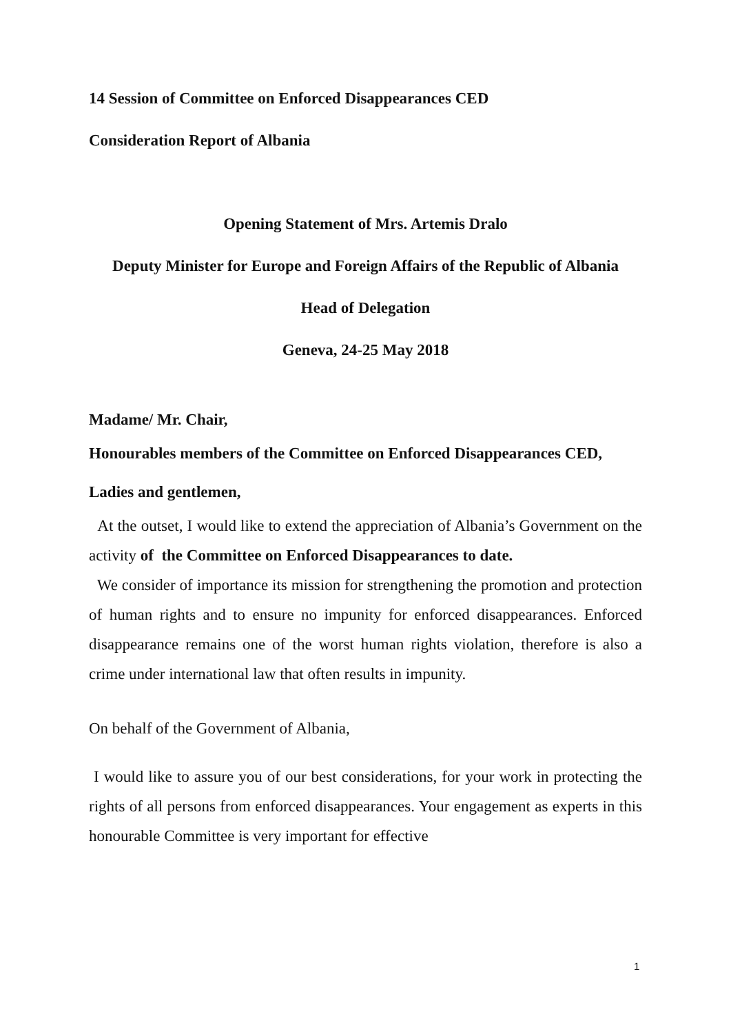14 Session of Committee on Enforced Disappearances CED
Consideration Report of Albania
Opening Statement of Mrs. Artemis Dralo
Deputy Minister for Europe and Foreign Affairs of the Republic of Albania
Head of Delegation
Geneva, 24-25 May 2018
Madame/ Mr. Chair,
Honourables members of the Committee on Enforced Disappearances CED,
Ladies and gentlemen,
At the outset, I would like to extend the appreciation of Albania’s Government on the activity of the Committee on Enforced Disappearances to date.
We consider of importance its mission for strengthening the promotion and protection of human rights and to ensure no impunity for enforced disappearances. Enforced disappearance remains one of the worst human rights violation, therefore is also a crime under international law that often results in impunity.
On behalf of the Government of Albania,
I would like to assure you of our best considerations, for your work in protecting the rights of all persons from enforced disappearances. Your engagement as experts in this honourable Committee is very important for effective
1